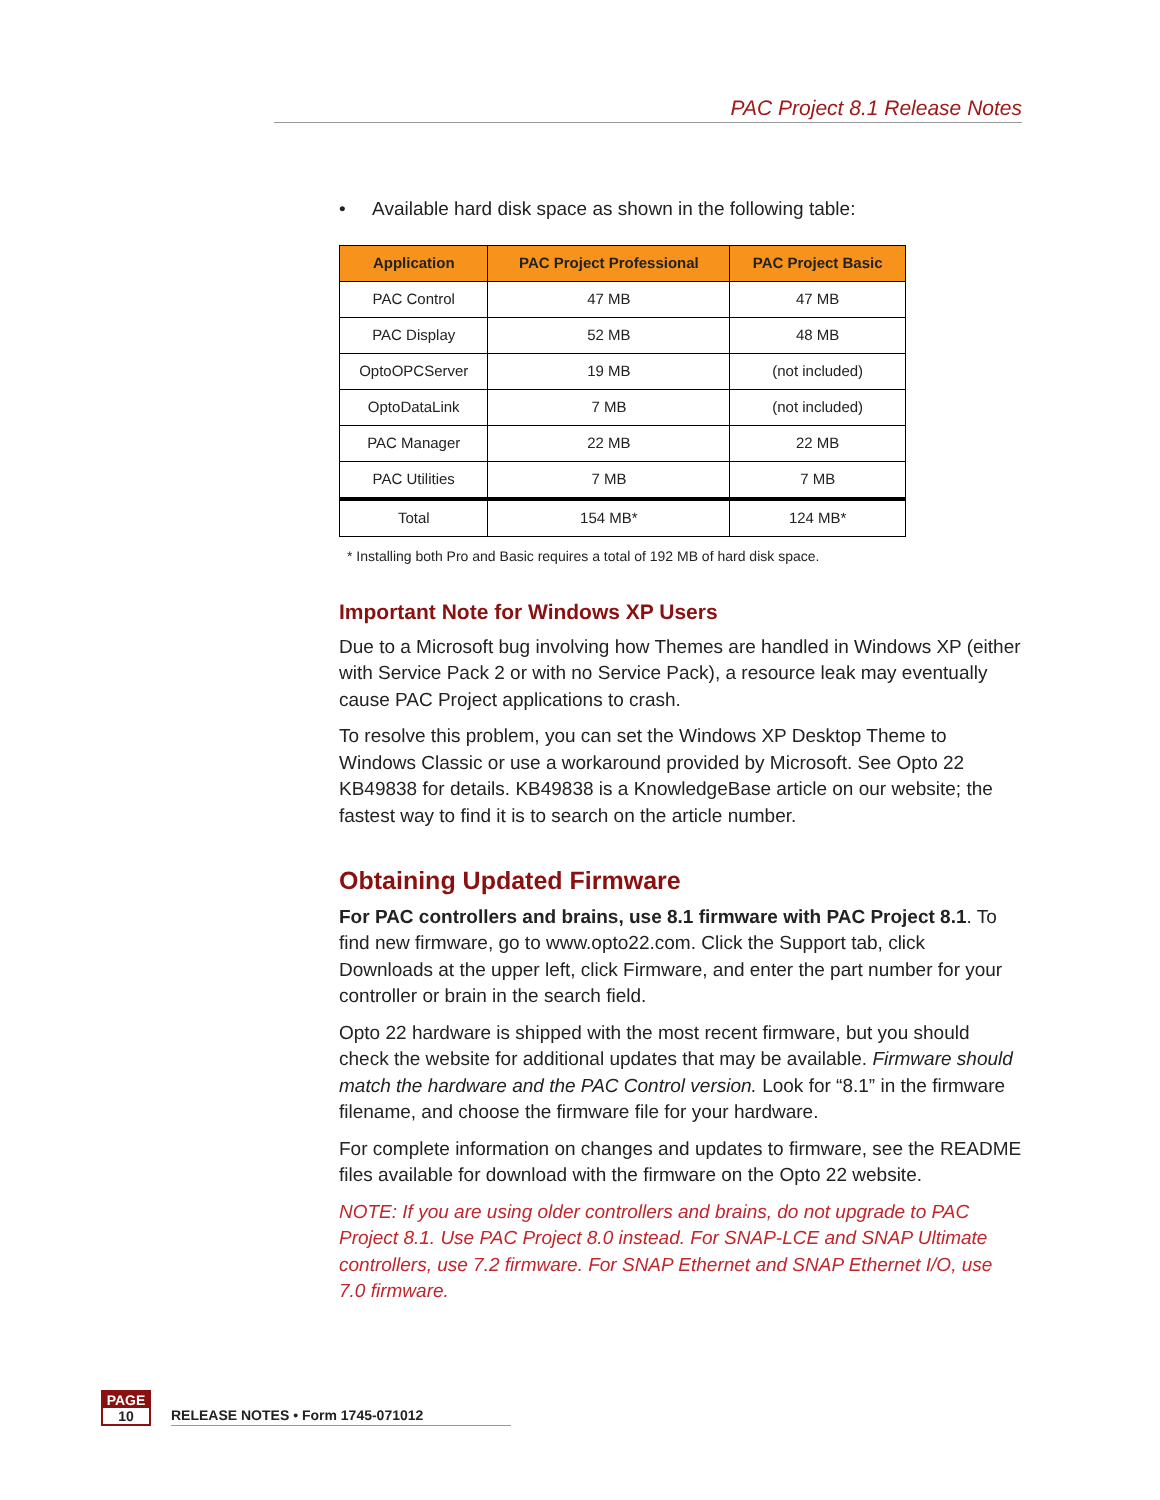PAC Project 8.1 Release Notes
• Available hard disk space as shown in the following table:
| Application | PAC Project Professional | PAC Project Basic |
| --- | --- | --- |
| PAC Control | 47 MB | 47 MB |
| PAC Display | 52 MB | 48 MB |
| OptoOPCServer | 19 MB | (not included) |
| OptoDataLink | 7 MB | (not included) |
| PAC Manager | 22 MB | 22 MB |
| PAC Utilities | 7 MB | 7 MB |
| Total | 154 MB* | 124 MB* |
* Installing both Pro and Basic requires a total of 192 MB of hard disk space.
Important Note for Windows XP Users
Due to a Microsoft bug involving how Themes are handled in Windows XP (either with Service Pack 2 or with no Service Pack), a resource leak may eventually cause PAC Project applications to crash.
To resolve this problem, you can set the Windows XP Desktop Theme to Windows Classic or use a workaround provided by Microsoft. See Opto 22 KB49838 for details. KB49838 is a KnowledgeBase article on our website; the fastest way to find it is to search on the article number.
Obtaining Updated Firmware
For PAC controllers and brains, use 8.1 firmware with PAC Project 8.1. To find new firmware, go to www.opto22.com. Click the Support tab, click Downloads at the upper left, click Firmware, and enter the part number for your controller or brain in the search field.
Opto 22 hardware is shipped with the most recent firmware, but you should check the website for additional updates that may be available. Firmware should match the hardware and the PAC Control version. Look for “8.1” in the firmware filename, and choose the firmware file for your hardware.
For complete information on changes and updates to firmware, see the README files available for download with the firmware on the Opto 22 website.
NOTE: If you are using older controllers and brains, do not upgrade to PAC Project 8.1. Use PAC Project 8.0 instead. For SNAP-LCE and SNAP Ultimate controllers, use 7.2 firmware. For SNAP Ethernet and SNAP Ethernet I/O, use 7.0 firmware.
PAGE
10
RELEASE NOTES • Form 1745-071012